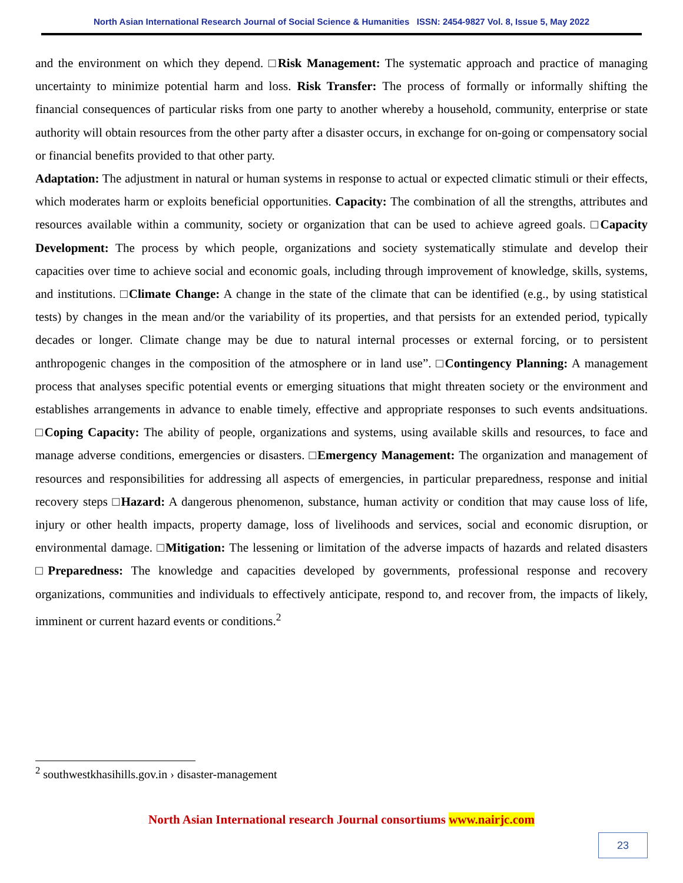North Asian International Research Journal of Social Science & Humanities ISSN: 2454-9827 Vol. 8, Issue 5, May 2022
and the environment on which they depend. □Risk Management: The systematic approach and practice of managing uncertainty to minimize potential harm and loss. Risk Transfer: The process of formally or informally shifting the financial consequences of particular risks from one party to another whereby a household, community, enterprise or state authority will obtain resources from the other party after a disaster occurs, in exchange for on-going or compensatory social or financial benefits provided to that other party.
Adaptation: The adjustment in natural or human systems in response to actual or expected climatic stimuli or their effects, which moderates harm or exploits beneficial opportunities. Capacity: The combination of all the strengths, attributes and resources available within a community, society or organization that can be used to achieve agreed goals. □Capacity Development: The process by which people, organizations and society systematically stimulate and develop their capacities over time to achieve social and economic goals, including through improvement of knowledge, skills, systems, and institutions. □Climate Change: A change in the state of the climate that can be identified (e.g., by using statistical tests) by changes in the mean and/or the variability of its properties, and that persists for an extended period, typically decades or longer. Climate change may be due to natural internal processes or external forcing, or to persistent anthropogenic changes in the composition of the atmosphere or in land use”. □Contingency Planning: A management process that analyses specific potential events or emerging situations that might threaten society or the environment and establishes arrangements in advance to enable timely, effective and appropriate responses to such events andsituations. □Coping Capacity: The ability of people, organizations and systems, using available skills and resources, to face and manage adverse conditions, emergencies or disasters. □Emergency Management: The organization and management of resources and responsibilities for addressing all aspects of emergencies, in particular preparedness, response and initial recovery steps □Hazard: A dangerous phenomenon, substance, human activity or condition that may cause loss of life, injury or other health impacts, property damage, loss of livelihoods and services, social and economic disruption, or environmental damage. □Mitigation: The lessening or limitation of the adverse impacts of hazards and related disasters □Preparedness: The knowledge and capacities developed by governments, professional response and recovery organizations, communities and individuals to effectively anticipate, respond to, and recover from, the impacts of likely, imminent or current hazard events or conditions.<sup>2</sup>
<sup>2</sup> southwestkhasihills.gov.in › disaster-management
North Asian International research Journal consortiums www.nairjc.com
23